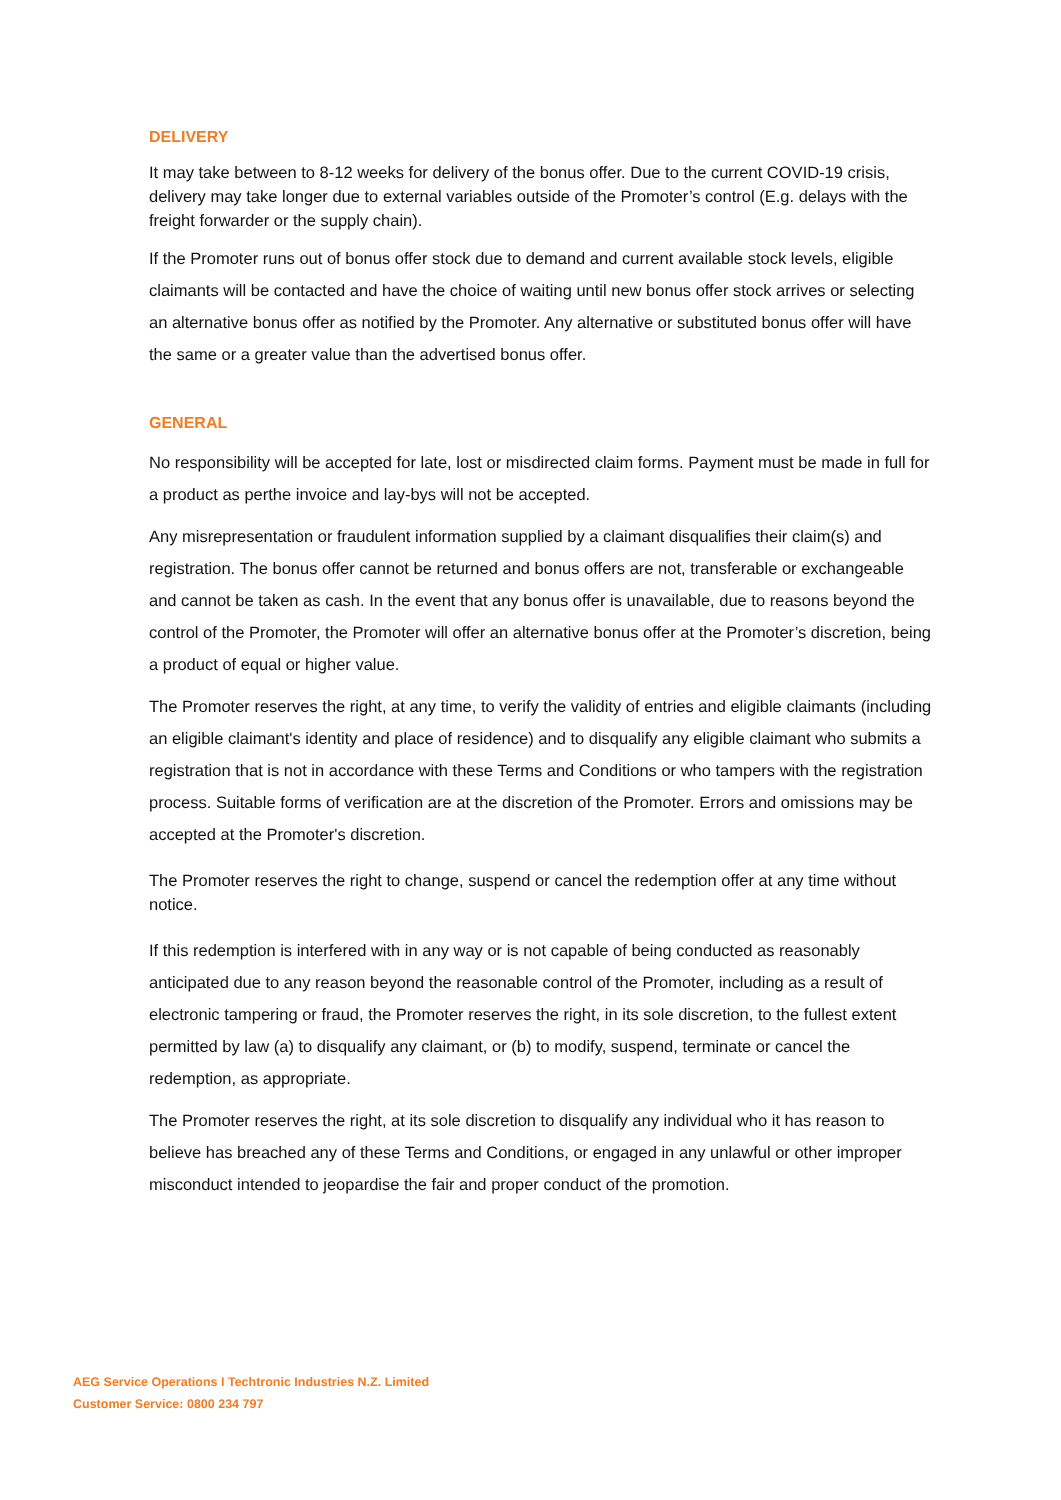DELIVERY
It may take between to 8-12 weeks for delivery of the bonus offer. Due to the current COVID-19 crisis, delivery may take longer due to external variables outside of the Promoter’s control (E.g. delays with the freight forwarder or the supply chain).
If the Promoter runs out of bonus offer stock due to demand and current available stock levels, eligible claimants will be contacted and have the choice of waiting until new bonus offer stock arrives or selecting an alternative bonus offer as notified by the Promoter. Any alternative or substituted bonus offer will have the same or a greater value than the advertised bonus offer.
GENERAL
No responsibility will be accepted for late, lost or misdirected claim forms. Payment must be made in full for a product as perthe invoice and lay-bys will not be accepted.
Any misrepresentation or fraudulent information supplied by a claimant disqualifies their claim(s) and registration. The bonus offer cannot be returned and bonus offers are not, transferable or exchangeable and cannot be taken as cash. In the event that any bonus offer is unavailable, due to reasons beyond the control of the Promoter, the Promoter will offer an alternative bonus offer at the Promoter’s discretion, being a product of equal or higher value.
The Promoter reserves the right, at any time, to verify the validity of entries and eligible claimants (including an eligible claimant's identity and place of residence) and to disqualify any eligible claimant who submits a registration that is not in accordance with these Terms and Conditions or who tampers with the registration process. Suitable forms of verification are at the discretion of the Promoter. Errors and omissions may be accepted at the Promoter's discretion.
The Promoter reserves the right to change, suspend or cancel the redemption offer at any time without notice.
If this redemption is interfered with in any way or is not capable of being conducted as reasonably anticipated due to any reason beyond the reasonable control of the Promoter, including as a result of electronic tampering or fraud, the Promoter reserves the right, in its sole discretion, to the fullest extent permitted by law (a) to disqualify any claimant, or (b) to modify, suspend, terminate or cancel the redemption, as appropriate.
The Promoter reserves the right, at its sole discretion to disqualify any individual who it has reason to believe has breached any of these Terms and Conditions, or engaged in any unlawful or other improper misconduct intended to jeopardise the fair and proper conduct of the promotion.
AEG Service Operations I Techtronic Industries N.Z. Limited
Customer Service: 0800 234 797